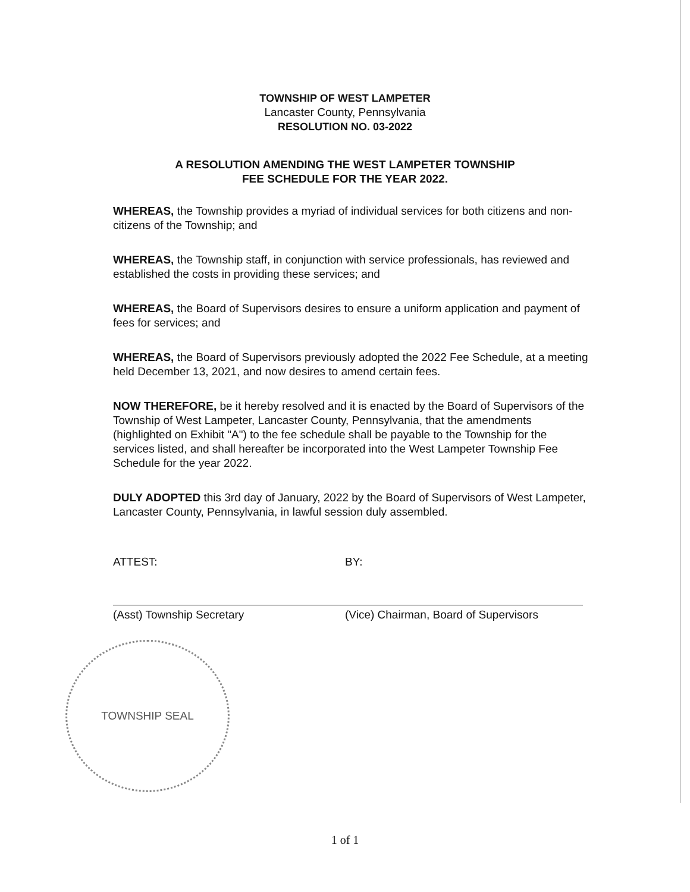TOWNSHIP OF WEST LAMPETER
Lancaster County, Pennsylvania
RESOLUTION NO. 03-2022
A RESOLUTION AMENDING THE WEST LAMPETER TOWNSHIP
FEE SCHEDULE FOR THE YEAR 2022.
WHEREAS, the Township provides a myriad of individual services for both citizens and non-citizens of the Township; and
WHEREAS, the Township staff, in conjunction with service professionals, has reviewed and established the costs in providing these services; and
WHEREAS, the Board of Supervisors desires to ensure a uniform application and payment of fees for services; and
WHEREAS, the Board of Supervisors previously adopted the 2022 Fee Schedule, at a meeting held December 13, 2021, and now desires to amend certain fees.
NOW THEREFORE, be it hereby resolved and it is enacted by the Board of Supervisors of the Township of West Lampeter, Lancaster County, Pennsylvania, that the amendments (highlighted on Exhibit "A") to the fee schedule shall be payable to the Township for the services listed, and shall hereafter be incorporated into the West Lampeter Township Fee Schedule for the year 2022.
DULY ADOPTED this 3rd day of January, 2022 by the Board of Supervisors of West Lampeter, Lancaster County, Pennsylvania, in lawful session duly assembled.
ATTEST:
(Asst) Township Secretary
BY:
(Vice) Chairman, Board of Supervisors
TOWNSHIP SEAL
1 of 1